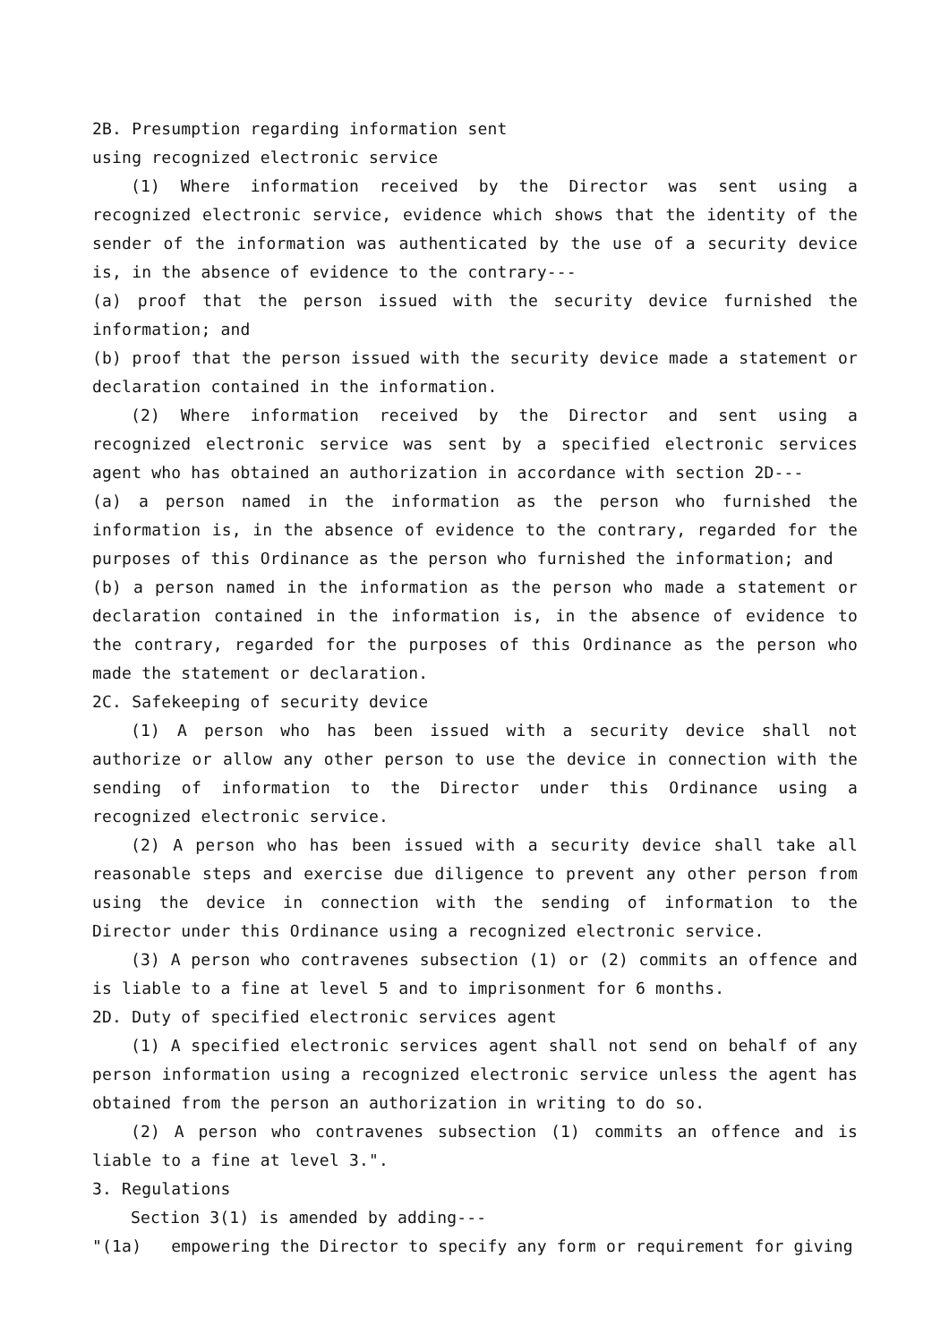2B. Presumption regarding information sent
using recognized electronic service
(1) Where information received by the Director was sent using a recognized electronic service, evidence which shows that the identity of the sender of the information was authenticated by the use of a security device is, in the absence of evidence to the contrary---
(a) proof that the person issued with the security device furnished the information; and
(b) proof that the person issued with the security device made a statement or declaration contained in the information.
(2) Where information received by the Director and sent using a recognized electronic service was sent by a specified electronic services agent who has obtained an authorization in accordance with section 2D---
(a) a person named in the information as the person who furnished the information is, in the absence of evidence to the contrary, regarded for the purposes of this Ordinance as the person who furnished the information; and
(b) a person named in the information as the person who made a statement or declaration contained in the information is, in the absence of evidence to the contrary, regarded for the purposes of this Ordinance as the person who made the statement or declaration.
2C. Safekeeping of security device
(1) A person who has been issued with a security device shall not authorize or allow any other person to use the device in connection with the sending of information to the Director under this Ordinance using a recognized electronic service.
(2) A person who has been issued with a security device shall take all reasonable steps and exercise due diligence to prevent any other person from using the device in connection with the sending of information to the Director under this Ordinance using a recognized electronic service.
(3) A person who contravenes subsection (1) or (2) commits an offence and is liable to a fine at level 5 and to imprisonment for 6 months.
2D. Duty of specified electronic services agent
(1) A specified electronic services agent shall not send on behalf of any person information using a recognized electronic service unless the agent has obtained from the person an authorization in writing to do so.
(2) A person who contravenes subsection (1) commits an offence and is liable to a fine at level 3.".
3. Regulations
Section 3(1) is amended by adding---
"(1a) empowering the Director to specify any form or requirement for giving